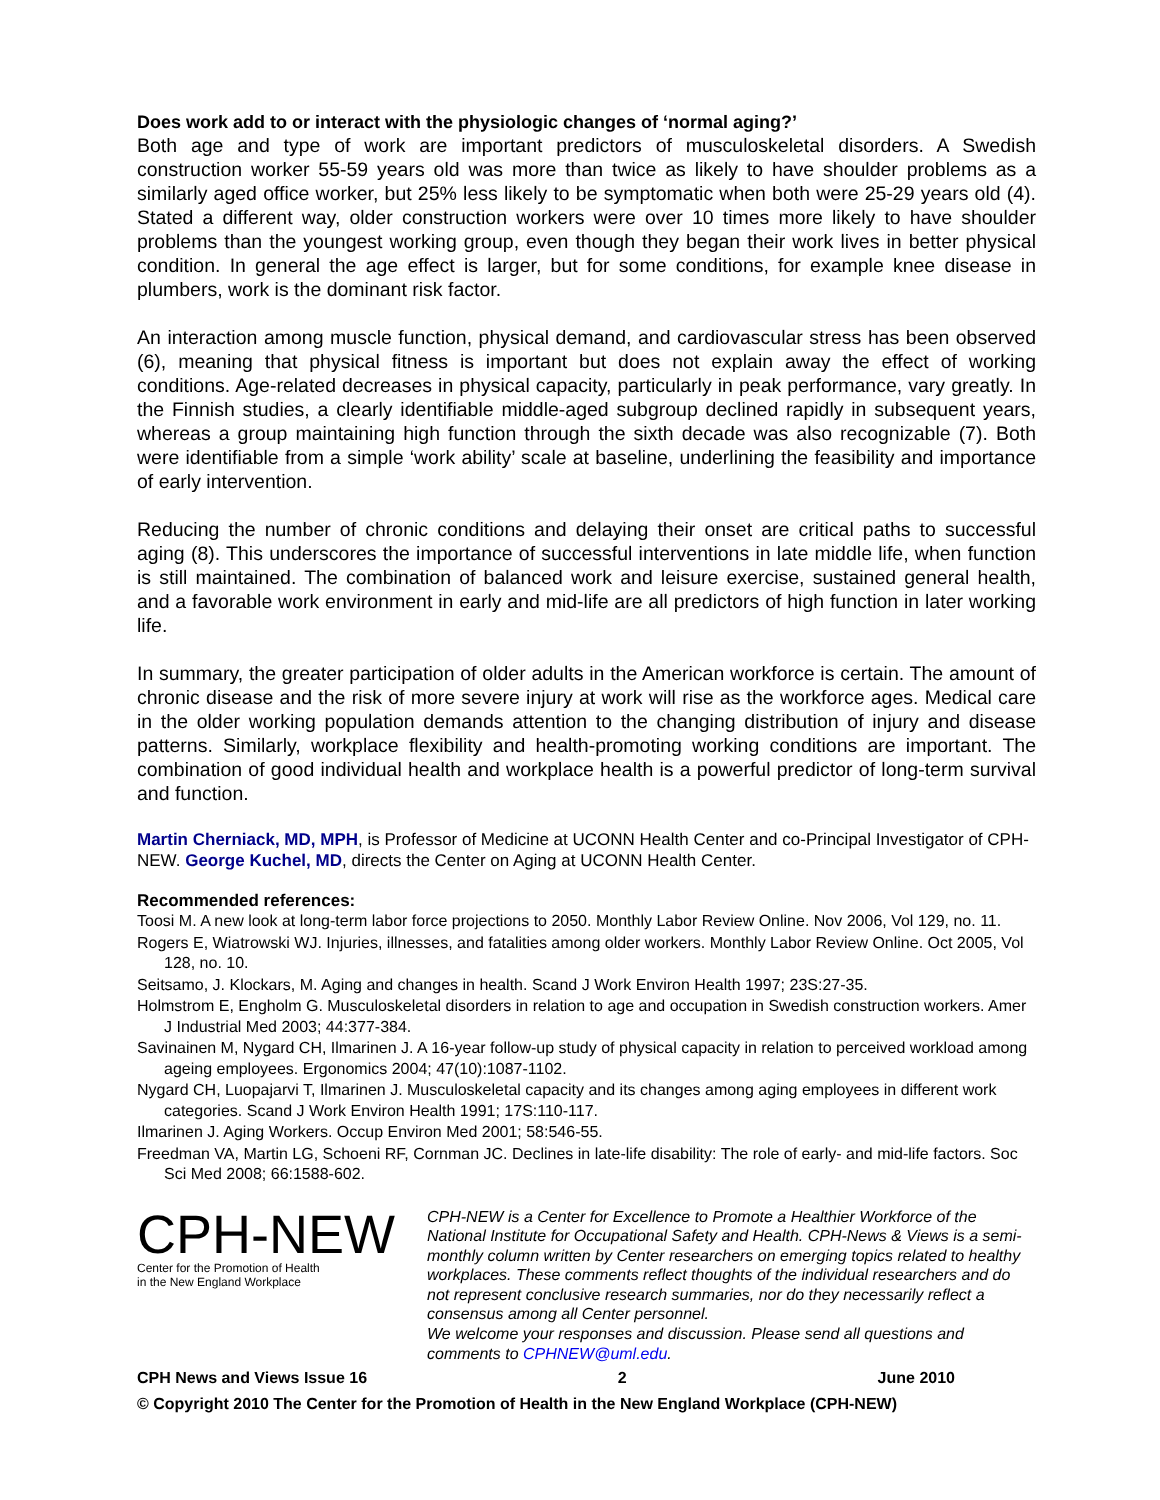Does work add to or interact with the physiologic changes of ‘normal aging?’
Both age and type of work are important predictors of musculoskeletal disorders. A Swedish construction worker 55-59 years old was more than twice as likely to have shoulder problems as a similarly aged office worker, but 25% less likely to be symptomatic when both were 25-29 years old (4). Stated a different way, older construction workers were over 10 times more likely to have shoulder problems than the youngest working group, even though they began their work lives in better physical condition. In general the age effect is larger, but for some conditions, for example knee disease in plumbers, work is the dominant risk factor.
An interaction among muscle function, physical demand, and cardiovascular stress has been observed (6), meaning that physical fitness is important but does not explain away the effect of working conditions. Age-related decreases in physical capacity, particularly in peak performance, vary greatly. In the Finnish studies, a clearly identifiable middle-aged subgroup declined rapidly in subsequent years, whereas a group maintaining high function through the sixth decade was also recognizable (7). Both were identifiable from a simple ‘work ability’ scale at baseline, underlining the feasibility and importance of early intervention.
Reducing the number of chronic conditions and delaying their onset are critical paths to successful aging (8). This underscores the importance of successful interventions in late middle life, when function is still maintained. The combination of balanced work and leisure exercise, sustained general health, and a favorable work environment in early and mid-life are all predictors of high function in later working life.
In summary, the greater participation of older adults in the American workforce is certain. The amount of chronic disease and the risk of more severe injury at work will rise as the workforce ages. Medical care in the older working population demands attention to the changing distribution of injury and disease patterns. Similarly, workplace flexibility and health-promoting working conditions are important. The combination of good individual health and workplace health is a powerful predictor of long-term survival and function.
Martin Cherniack, MD, MPH, is Professor of Medicine at UCONN Health Center and co-Principal Investigator of CPH-NEW. George Kuchel, MD, directs the Center on Aging at UCONN Health Center.
Recommended references:
Toosi M. A new look at long-term labor force projections to 2050. Monthly Labor Review Online. Nov 2006, Vol 129, no. 11.
Rogers E, Wiatrowski WJ. Injuries, illnesses, and fatalities among older workers. Monthly Labor Review Online. Oct 2005, Vol 128, no. 10.
Seitsamo, J. Klockars, M. Aging and changes in health. Scand J Work Environ Health 1997; 23S:27-35.
Holmstrom E, Engholm G. Musculoskeletal disorders in relation to age and occupation in Swedish construction workers. Amer J Industrial Med 2003; 44:377-384.
Savinainen M, Nygard CH, Ilmarinen J. A 16-year follow-up study of physical capacity in relation to perceived workload among ageing employees. Ergonomics 2004; 47(10):1087-1102.
Nygard CH, Luopajarvi T, Ilmarinen J. Musculoskeletal capacity and its changes among aging employees in different work categories. Scand J Work Environ Health 1991; 17S:110-117.
Ilmarinen J. Aging Workers. Occup Environ Med 2001; 58:546-55.
Freedman VA, Martin LG, Schoeni RF, Cornman JC. Declines in late-life disability: The role of early- and mid-life factors. Soc Sci Med 2008; 66:1588-602.
CPH-NEW
Center for the Promotion of Health
in the New England Workplace
CPH-NEW is a Center for Excellence to Promote a Healthier Workforce of the National Institute for Occupational Safety and Health. CPH-News & Views is a semi-monthly column written by Center researchers on emerging topics related to healthy workplaces. These comments reflect thoughts of the individual researchers and do not represent conclusive research summaries, nor do they necessarily reflect a consensus among all Center personnel.
We welcome your responses and discussion. Please send all questions and comments to CPHNEW@uml.edu.
CPH News and Views Issue 16 2 June 2010
© Copyright 2010 The Center for the Promotion of Health in the New England Workplace (CPH-NEW)